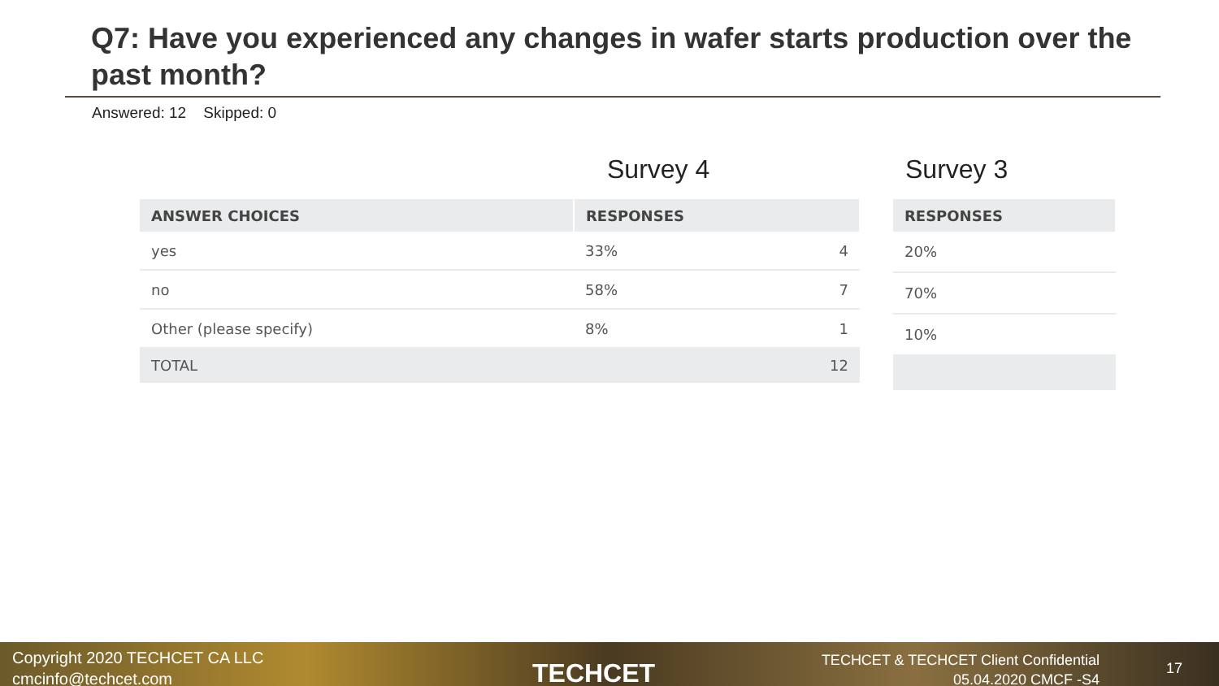Q7: Have you experienced any changes in wafer starts production over the past month?
Answered: 12 Skipped: 0
Survey 4
| ANSWER CHOICES | RESPONSES | |
| --- | --- | --- |
| yes | 33% | 4 |
| no | 58% | 7 |
| Other (please specify) | 8% | 1 |
| TOTAL | | 12 |
Survey 3
| RESPONSES |
| --- |
| 20% |
| 70% |
| 10% |
Copyright 2020 TECHCET CA LLC
cmcinfo@techcet.com
TECHCET
TECHCET & TECHCET Client Confidential
05.04.2020 CMCF -S4
17